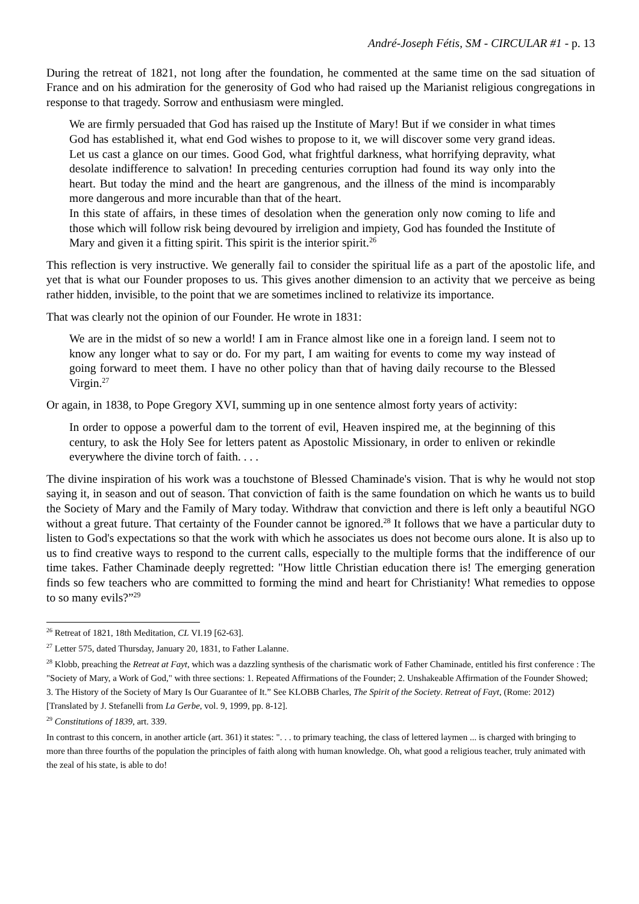André-Joseph Fétis, SM - CIRCULAR #1 - p. 13
During the retreat of 1821, not long after the foundation, he commented at the same time on the sad situation of France and on his admiration for the generosity of God who had raised up the Marianist religious congregations in response to that tragedy. Sorrow and enthusiasm were mingled.
We are firmly persuaded that God has raised up the Institute of Mary! But if we consider in what times God has established it, what end God wishes to propose to it, we will discover some very grand ideas. Let us cast a glance on our times. Good God, what frightful darkness, what horrifying depravity, what desolate indifference to salvation! In preceding centuries corruption had found its way only into the heart. But today the mind and the heart are gangrenous, and the illness of the mind is incomparably more dangerous and more incurable than that of the heart.
In this state of affairs, in these times of desolation when the generation only now coming to life and those which will follow risk being devoured by irreligion and impiety, God has founded the Institute of Mary and given it a fitting spirit. This spirit is the interior spirit.<sup>26</sup>
This reflection is very instructive. We generally fail to consider the spiritual life as a part of the apostolic life, and yet that is what our Founder proposes to us. This gives another dimension to an activity that we perceive as being rather hidden, invisible, to the point that we are sometimes inclined to relativize its importance.
That was clearly not the opinion of our Founder. He wrote in 1831:
We are in the midst of so new a world! I am in France almost like one in a foreign land. I seem not to know any longer what to say or do. For my part, I am waiting for events to come my way instead of going forward to meet them. I have no other policy than that of having daily recourse to the Blessed Virgin.<sup>27</sup>
Or again, in 1838, to Pope Gregory XVI, summing up in one sentence almost forty years of activity:
In order to oppose a powerful dam to the torrent of evil, Heaven inspired me, at the beginning of this century, to ask the Holy See for letters patent as Apostolic Missionary, in order to enliven or rekindle everywhere the divine torch of faith. . . .
The divine inspiration of his work was a touchstone of Blessed Chaminade's vision. That is why he would not stop saying it, in season and out of season. That conviction of faith is the same foundation on which he wants us to build the Society of Mary and the Family of Mary today. Withdraw that conviction and there is left only a beautiful NGO without a great future. That certainty of the Founder cannot be ignored.<sup>28</sup> It follows that we have a particular duty to listen to God's expectations so that the work with which he associates us does not become ours alone. It is also up to us to find creative ways to respond to the current calls, especially to the multiple forms that the indifference of our time takes. Father Chaminade deeply regretted: "How little Christian education there is! The emerging generation finds so few teachers who are committed to forming the mind and heart for Christianity! What remedies to oppose to so many evils?”<sup>29</sup>
<sup>26</sup> Retreat of 1821, 18th Meditation, CL VI.19 [62-63].
<sup>27</sup> Letter 575, dated Thursday, January 20, 1831, to Father Lalanne.
<sup>28</sup> Klobb, preaching the Retreat at Fayt, which was a dazzling synthesis of the charismatic work of Father Chaminade, entitled his first conference : The "Society of Mary, a Work of God," with three sections: 1. Repeated Affirmations of the Founder; 2. Unshakeable Affirmation of the Founder Showed; 3. The History of the Society of Mary Is Our Guarantee of It.” See KLOBB Charles, The Spirit of the Society. Retreat of Fayt, (Rome: 2012) [Translated by J. Stefanelli from La Gerbe, vol. 9, 1999, pp. 8-12].
<sup>29</sup> Constitutions of 1839, art. 339.
In contrast to this concern, in another article (art. 361) it states: ". . . to primary teaching, the class of lettered laymen ... is charged with bringing to more than three fourths of the population the principles of faith along with human knowledge. Oh, what good a religious teacher, truly animated with the zeal of his state, is able to do!